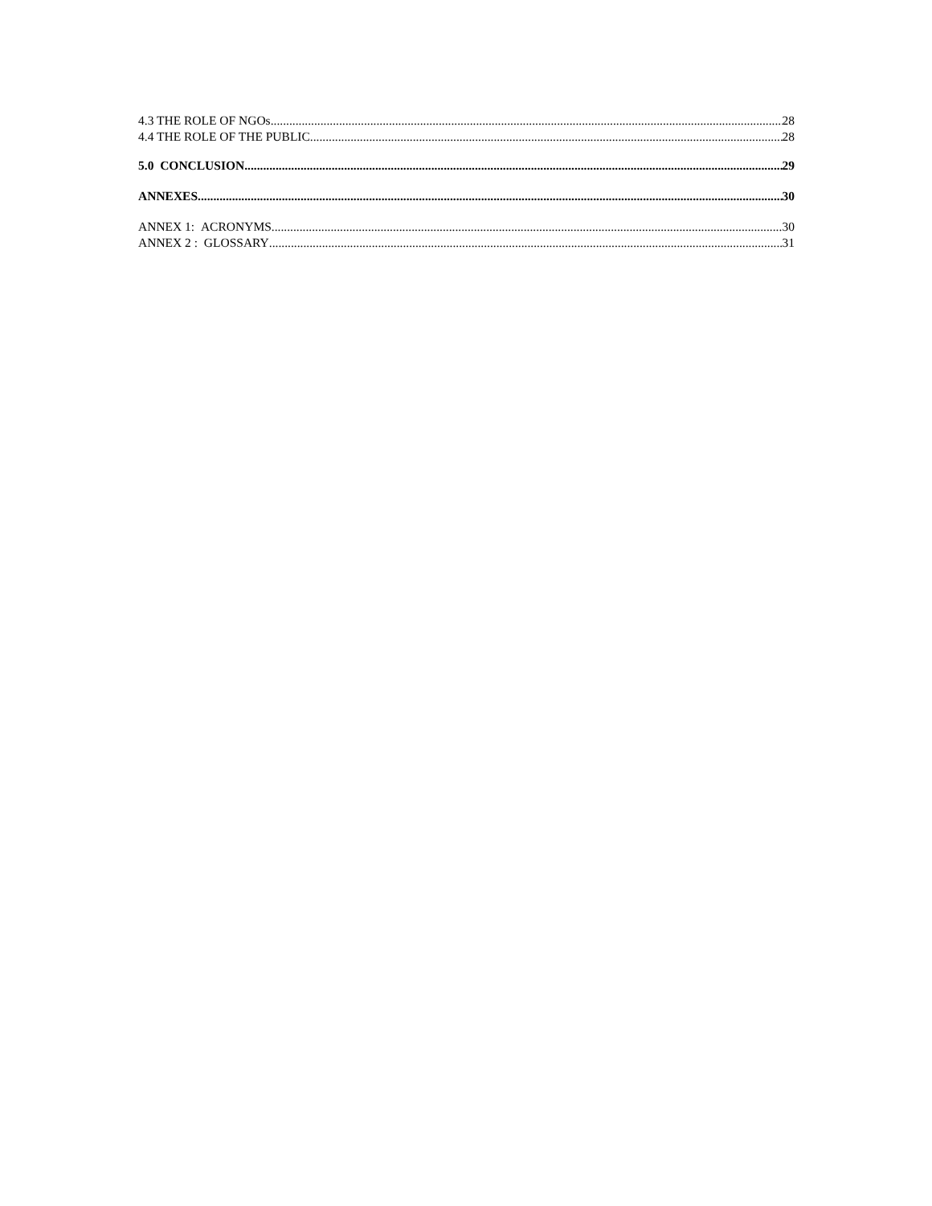4.3 THE ROLE OF NGOs 28
4.4 THE ROLE OF THE PUBLIC 28
5.0 CONCLUSION 29
ANNEXES 30
ANNEX 1: ACRONYMS 30
ANNEX 2 : GLOSSARY 31